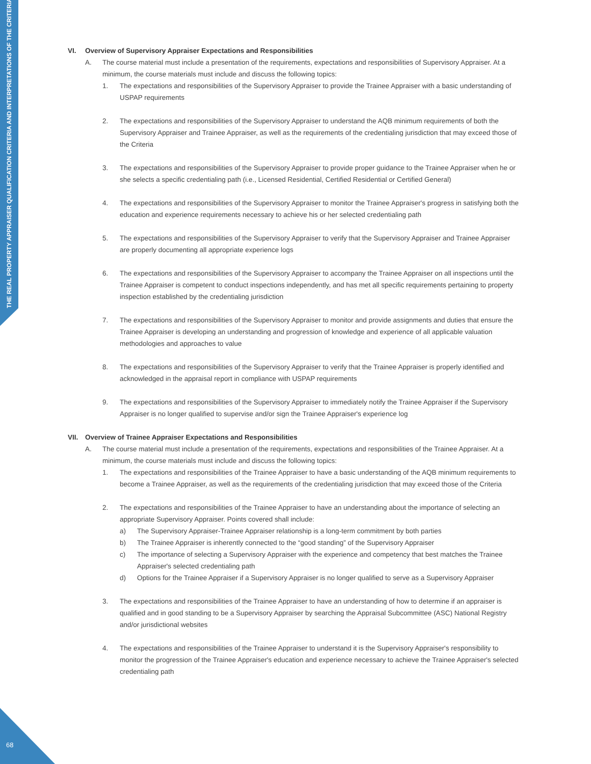THE REAL PROPERTY APPRAISER QUALIFICATION CRITERIA AND INTERPRETATIONS OF THE CRITERIA
68
VI. Overview of Supervisory Appraiser Expectations and Responsibilities
A. The course material must include a presentation of the requirements, expectations and responsibilities of Supervisory Appraiser. At a minimum, the course materials must include and discuss the following topics:
1. The expectations and responsibilities of the Supervisory Appraiser to provide the Trainee Appraiser with a basic understanding of USPAP requirements
2. The expectations and responsibilities of the Supervisory Appraiser to understand the AQB minimum requirements of both the Supervisory Appraiser and Trainee Appraiser, as well as the requirements of the credentialing jurisdiction that may exceed those of the Criteria
3. The expectations and responsibilities of the Supervisory Appraiser to provide proper guidance to the Trainee Appraiser when he or she selects a specific credentialing path (i.e., Licensed Residential, Certified Residential or Certified General)
4. The expectations and responsibilities of the Supervisory Appraiser to monitor the Trainee Appraiser's progress in satisfying both the education and experience requirements necessary to achieve his or her selected credentialing path
5. The expectations and responsibilities of the Supervisory Appraiser to verify that the Supervisory Appraiser and Trainee Appraiser are properly documenting all appropriate experience logs
6. The expectations and responsibilities of the Supervisory Appraiser to accompany the Trainee Appraiser on all inspections until the Trainee Appraiser is competent to conduct inspections independently, and has met all specific requirements pertaining to property inspection established by the credentialing jurisdiction
7. The expectations and responsibilities of the Supervisory Appraiser to monitor and provide assignments and duties that ensure the Trainee Appraiser is developing an understanding and progression of knowledge and experience of all applicable valuation methodologies and approaches to value
8. The expectations and responsibilities of the Supervisory Appraiser to verify that the Trainee Appraiser is properly identified and acknowledged in the appraisal report in compliance with USPAP requirements
9. The expectations and responsibilities of the Supervisory Appraiser to immediately notify the Trainee Appraiser if the Supervisory Appraiser is no longer qualified to supervise and/or sign the Trainee Appraiser's experience log
VII. Overview of Trainee Appraiser Expectations and Responsibilities
A. The course material must include a presentation of the requirements, expectations and responsibilities of the Trainee Appraiser. At a minimum, the course materials must include and discuss the following topics:
1. The expectations and responsibilities of the Trainee Appraiser to have a basic understanding of the AQB minimum requirements to become a Trainee Appraiser, as well as the requirements of the credentialing jurisdiction that may exceed those of the Criteria
2. The expectations and responsibilities of the Trainee Appraiser to have an understanding about the importance of selecting an appropriate Supervisory Appraiser. Points covered shall include:
a) The Supervisory Appraiser-Trainee Appraiser relationship is a long-term commitment by both parties
b) The Trainee Appraiser is inherently connected to the “good standing” of the Supervisory Appraiser
c) The importance of selecting a Supervisory Appraiser with the experience and competency that best matches the Trainee Appraiser's selected credentialing path
d) Options for the Trainee Appraiser if a Supervisory Appraiser is no longer qualified to serve as a Supervisory Appraiser
3. The expectations and responsibilities of the Trainee Appraiser to have an understanding of how to determine if an appraiser is qualified and in good standing to be a Supervisory Appraiser by searching the Appraisal Subcommittee (ASC) National Registry and/or jurisdictional websites
4. The expectations and responsibilities of the Trainee Appraiser to understand it is the Supervisory Appraiser's responsibility to monitor the progression of the Trainee Appraiser's education and experience necessary to achieve the Trainee Appraiser's selected credentialing path